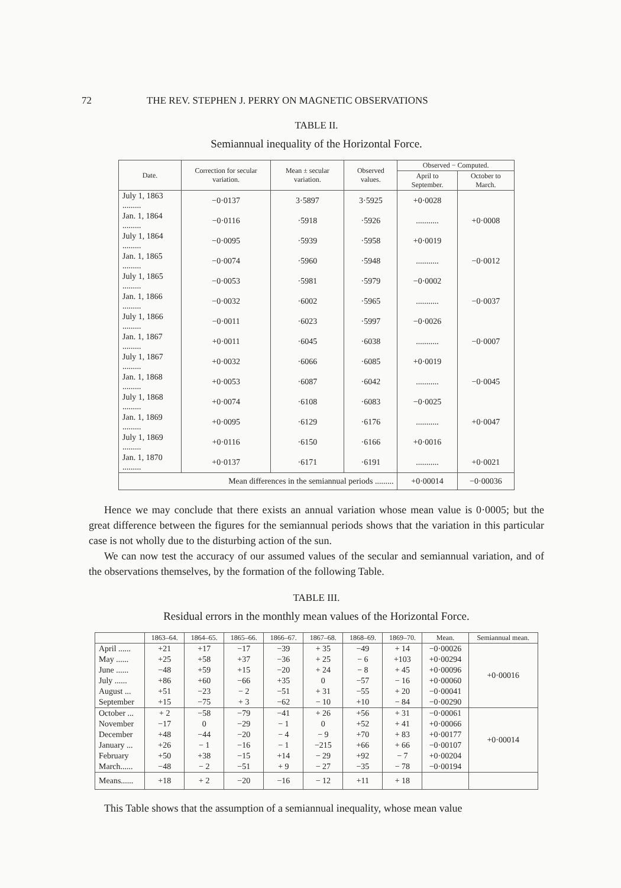72 THE REV. STEPHEN J. PERRY ON MAGNETIC OBSERVATIONS
TABLE II.
Semiannual inequality of the Horizontal Force.
| Date. | Correction for secular variation. | Mean ± secular variation. | Observed values. | Observed − Computed. | |
| --- | --- | --- | --- | --- | --- |
| | | | | April to September. | October to March. |
| July 1, 1863 ......... | −0·0137 | 3·5897 | 3·5925 | +0·0028 | |
| Jan. 1, 1864 ......... | −0·0116 | ·5918 | ·5926 | ........... | +0·0008 |
| July 1, 1864 ......... | −0·0095 | ·5939 | ·5958 | +0·0019 | |
| Jan. 1, 1865 ......... | −0·0074 | ·5960 | ·5948 | ........... | −0·0012 |
| July 1, 1865 ......... | −0·0053 | ·5981 | ·5979 | −0·0002 | |
| Jan. 1, 1866 ......... | −0·0032 | ·6002 | ·5965 | ........... | −0·0037 |
| July 1, 1866 ......... | −0·0011 | ·6023 | ·5997 | −0·0026 | |
| Jan. 1, 1867 ......... | +0·0011 | ·6045 | ·6038 | ........... | −0·0007 |
| July 1, 1867 ......... | +0·0032 | ·6066 | ·6085 | +0·0019 | |
| Jan. 1, 1868 ......... | +0·0053 | ·6087 | ·6042 | ........... | −0·0045 |
| July 1, 1868 ......... | +0·0074 | ·6108 | ·6083 | −0·0025 | |
| Jan. 1, 1869 ......... | +0·0095 | ·6129 | ·6176 | ........... | +0·0047 |
| July 1, 1869 ......... | +0·0116 | ·6150 | ·6166 | +0·0016 | |
| Jan. 1, 1870 ......... | +0·0137 | ·6171 | ·6191 | ........... | +0·0021 |
| Mean differences in the semiannual periods ......... | | | | +0·00014 | −0·00036 |
Hence we may conclude that there exists an annual variation whose mean value is 0·0005; but the great difference between the figures for the semiannual periods shows that the variation in this particular case is not wholly due to the disturbing action of the sun.
We can now test the accuracy of our assumed values of the secular and semiannual variation, and of the observations themselves, by the formation of the following Table.
TABLE III.
Residual errors in the monthly mean values of the Horizontal Force.
| | 1863–64. | 1864–65. | 1865–66. | 1866–67. | 1867–68. | 1868–69. | 1869–70. | Mean. | Semiannual mean. |
| --- | --- | --- | --- | --- | --- | --- | --- | --- | --- |
| April ...... | +21 | +17 | −17 | −39 | + 35 | −49 | + 14 | −0·00026 | +0·00016 |
| May ...... | +25 | +58 | +37 | −36 | + 25 | − 6 | +103 | +0·00294 | |
| June ...... | −48 | +59 | +15 | −20 | + 24 | − 8 | + 45 | +0·00096 | |
| July ...... | +86 | +60 | −66 | +35 | 0 | −57 | − 16 | +0·00060 | |
| August ... | +51 | −23 | − 2 | −51 | + 31 | −55 | + 20 | −0·00041 | |
| September | +15 | −75 | + 3 | −62 | − 10 | +10 | − 84 | −0·00290 | |
| October ... | + 2 | −58 | −79 | −41 | + 26 | +56 | + 31 | −0·00061 | +0·00014 |
| November | −17 | 0 | −29 | − 1 | 0 | +52 | + 41 | +0·00066 | |
| December | +48 | −44 | −20 | − 4 | − 9 | +70 | + 83 | +0·00177 | |
| January ... | +26 | − 1 | −16 | − 1 | −215 | +66 | + 66 | −0·00107 | |
| February | +50 | +38 | −15 | +14 | − 29 | +92 | − 7 | +0·00204 | |
| March...... | −48 | − 2 | −51 | + 9 | − 27 | −35 | − 78 | −0·00194 | |
| Means...... | +18 | + 2 | −20 | −16 | − 12 | +11 | + 18 | | |
This Table shows that the assumption of a semiannual inequality, whose mean value